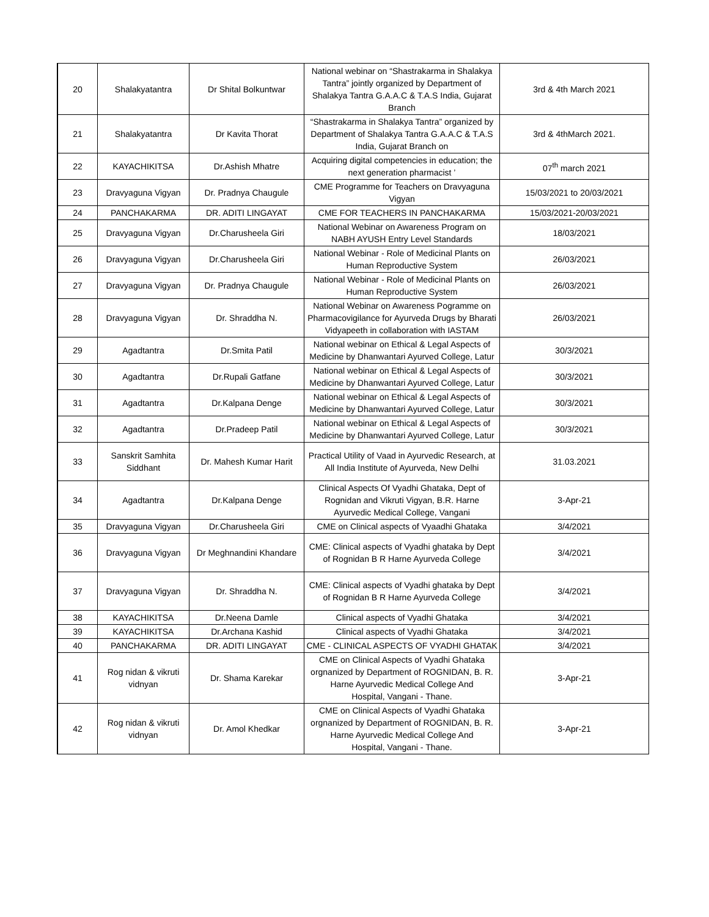| 20 | Shalakyatantra | Dr Shital Bolkuntwar | National webinar on “Shastrakarma in Shalakya Tantra” jointly organized by Department of Shalakya Tantra G.A.A.C & T.A.S India, Gujarat Branch | 3rd & 4th March 2021 |
| 21 | Shalakyatantra | Dr Kavita Thorat | “Shastrakarma in Shalakya Tantra” organized by Department of Shalakya Tantra G.A.A.C & T.A.S India, Gujarat Branch on | 3rd & 4thMarch 2021. |
| 22 | KAYACHIKITSA | Dr.Ashish Mhatre | Acquiring digital competencies in education; the next generation pharmacist ’ | 07<sup>th</sup> march 2021 |
| 23 | Dravyaguna Vigyan | Dr. Pradnya Chaugule | CME Programme for Teachers on Dravyaguna Vigyan | 15/03/2021 to 20/03/2021 |
| 24 | PANCHAKARMA | DR. ADITI LINGAYAT | CME FOR TEACHERS IN PANCHAKARMA | 15/03/2021-20/03/2021 |
| 25 | Dravyaguna Vigyan | Dr.Charusheela Giri | National Webinar on Awareness Program on NABH AYUSH Entry Level Standards | 18/03/2021 |
| 26 | Dravyaguna Vigyan | Dr.Charusheela Giri | National Webinar - Role of Medicinal Plants on Human Reproductive System | 26/03/2021 |
| 27 | Dravyaguna Vigyan | Dr. Pradnya Chaugule | National Webinar - Role of Medicinal Plants on Human Reproductive System | 26/03/2021 |
| 28 | Dravyaguna Vigyan | Dr. Shraddha N. | National Webinar on Awareness Pogramme on Pharmacovigilance for Ayurveda Drugs by Bharati Vidyapeeth in collaboration with IASTAM | 26/03/2021 |
| 29 | Agadtantra | Dr.Smita Patil | National webinar on Ethical & Legal Aspects of Medicine by Dhanwantari Ayurved College, Latur | 30/3/2021 |
| 30 | Agadtantra | Dr.Rupali Gatfane | National webinar on Ethical & Legal Aspects of Medicine by Dhanwantari Ayurved College, Latur | 30/3/2021 |
| 31 | Agadtantra | Dr.Kalpana Denge | National webinar on Ethical & Legal Aspects of Medicine by Dhanwantari Ayurved College, Latur | 30/3/2021 |
| 32 | Agadtantra | Dr.Pradeep Patil | National webinar on Ethical & Legal Aspects of Medicine by Dhanwantari Ayurved College, Latur | 30/3/2021 |
| 33 | Sanskrit Samhita Siddhant | Dr. Mahesh Kumar Harit | Practical Utility of Vaad in Ayurvedic Research, at All India Institute of Ayurveda, New Delhi | 31.03.2021 |
| 34 | Agadtantra | Dr.Kalpana Denge | Clinical Aspects Of Vyadhi Ghataka, Dept of Rognidan and Vikruti Vigyan, B.R. Harne Ayurvedic Medical College, Vangani | 3-Apr-21 |
| 35 | Dravyaguna Vigyan | Dr.Charusheela Giri | CME on Clinical aspects of Vyaadhi Ghataka | 3/4/2021 |
| 36 | Dravyaguna Vigyan | Dr Meghnandini Khandare | CME: Clinical aspects of Vyadhi ghataka by Dept of Rognidan B R Harne Ayurveda College | 3/4/2021 |
| 37 | Dravyaguna Vigyan | Dr. Shraddha N. | CME: Clinical aspects of Vyadhi ghataka by Dept of Rognidan B R Harne Ayurveda College | 3/4/2021 |
| 38 | KAYACHIKITSA | Dr.Neena Damle | Clinical aspects of Vyadhi Ghataka | 3/4/2021 |
| 39 | KAYACHIKITSA | Dr.Archana Kashid | Clinical aspects of Vyadhi Ghataka | 3/4/2021 |
| 40 | PANCHAKARMA | DR. ADITI LINGAYAT | CME - CLINICAL ASPECTS OF VYADHI GHATAK | 3/4/2021 |
| 41 | Rog nidan & vikruti vidnyan | Dr. Shama Karekar | CME on Clinical Aspects of Vyadhi Ghataka orgnanized by Department of ROGNIDAN, B. R. Harne Ayurvedic Medical College And Hospital, Vangani - Thane. | 3-Apr-21 |
| 42 | Rog nidan & vikruti vidnyan | Dr. Amol Khedkar | CME on Clinical Aspects of Vyadhi Ghataka orgnanized by Department of ROGNIDAN, B. R. Harne Ayurvedic Medical College And Hospital, Vangani - Thane. | 3-Apr-21 |